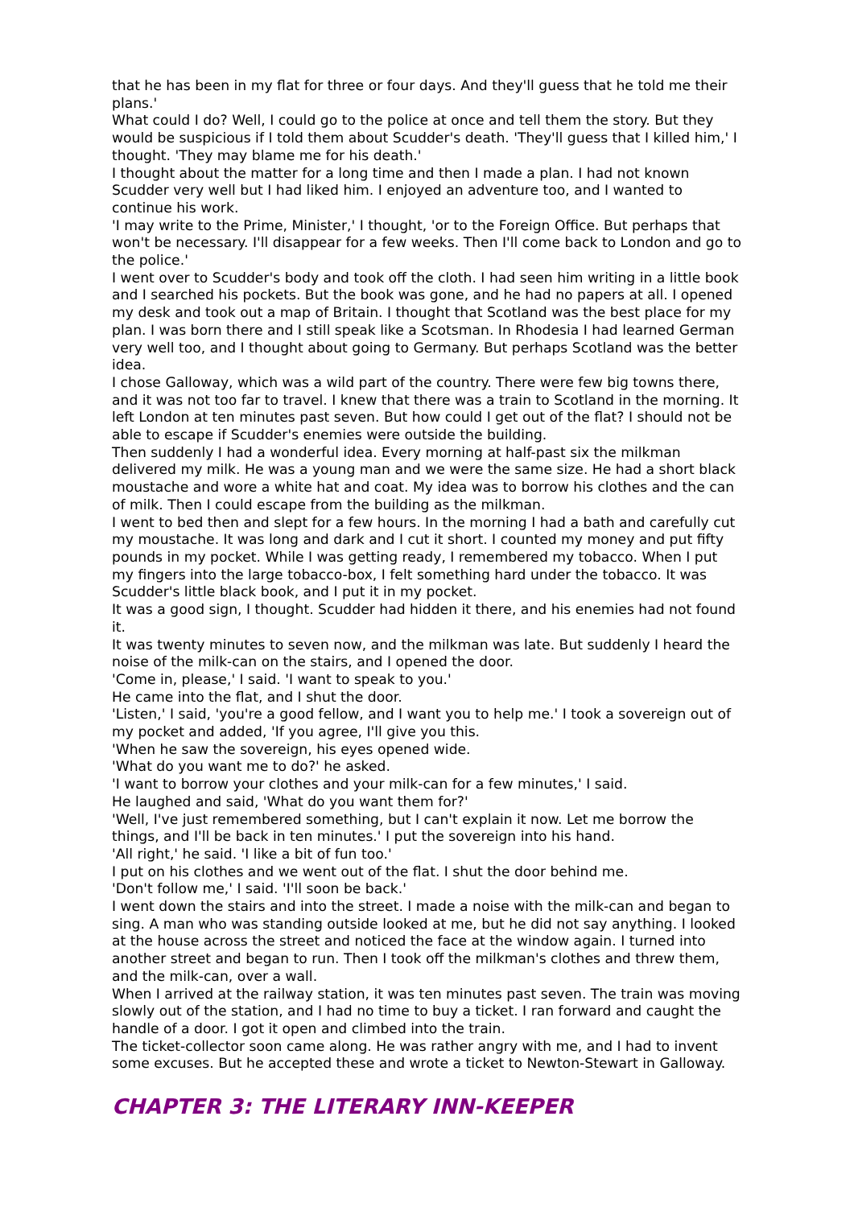that he has been in my flat for three or four days. And they'll guess that he told me their plans.'
What could I do? Well, I could go to the police at once and tell them the story. But they would be suspicious if I told them about Scudder's death. 'They'll guess that I killed him,' I thought. 'They may blame me for his death.'
I thought about the matter for a long time and then I made a plan. I had not known Scudder very well but I had liked him. I enjoyed an adventure too, and I wanted to continue his work.
'I may write to the Prime, Minister,' I thought, 'or to the Foreign Office. But perhaps that won't be necessary. I'll disappear for a few weeks. Then I'll come back to London and go to the police.'
I went over to Scudder's body and took off the cloth. I had seen him writing in a little book and I searched his pockets. But the book was gone, and he had no papers at all. I opened my desk and took out a map of Britain. I thought that Scotland was the best place for my plan. I was born there and I still speak like a Scotsman. In Rhodesia I had learned German very well too, and I thought about going to Germany. But perhaps Scotland was the better idea.
I chose Galloway, which was a wild part of the country. There were few big towns there, and it was not too far to travel. I knew that there was a train to Scotland in the morning. It left London at ten minutes past seven. But how could I get out of the flat? I should not be able to escape if Scudder's enemies were outside the building.
Then suddenly I had a wonderful idea. Every morning at half-past six the milkman delivered my milk. He was a young man and we were the same size. He had a short black moustache and wore a white hat and coat. My idea was to borrow his clothes and the can of milk. Then I could escape from the building as the milkman.
I went to bed then and slept for a few hours. In the morning I had a bath and carefully cut my moustache. It was long and dark and I cut it short. I counted my money and put fifty pounds in my pocket. While I was getting ready, I remembered my tobacco. When I put my fingers into the large tobacco-box, I felt something hard under the tobacco. It was Scudder's little black book, and I put it in my pocket.
It was a good sign, I thought. Scudder had hidden it there, and his enemies had not found it.
It was twenty minutes to seven now, and the milkman was late. But suddenly I heard the noise of the milk-can on the stairs, and I opened the door.
'Come in, please,' I said. 'I want to speak to you.'
He came into the flat, and I shut the door.
'Listen,' I said, 'you're a good fellow, and I want you to help me.' I took a sovereign out of my pocket and added, 'If you agree, I'll give you this.
'When he saw the sovereign, his eyes opened wide.
'What do you want me to do?' he asked.
'I want to borrow your clothes and your milk-can for a few minutes,' I said.
He laughed and said, 'What do you want them for?'
'Well, I've just remembered something, but I can't explain it now. Let me borrow the things, and I'll be back in ten minutes.' I put the sovereign into his hand.
'All right,' he said. 'I like a bit of fun too.'
I put on his clothes and we went out of the flat. I shut the door behind me.
'Don't follow me,' I said. 'I'll soon be back.'
I went down the stairs and into the street. I made a noise with the milk-can and began to sing. A man who was standing outside looked at me, but he did not say anything. I looked at the house across the street and noticed the face at the window again. I turned into another street and began to run. Then I took off the milkman's clothes and threw them, and the milk-can, over a wall.
When I arrived at the railway station, it was ten minutes past seven. The train was moving slowly out of the station, and I had no time to buy a ticket. I ran forward and caught the handle of a door. I got it open and climbed into the train.
The ticket-collector soon came along. He was rather angry with me, and I had to invent some excuses. But he accepted these and wrote a ticket to Newton-Stewart in Galloway.
CHAPTER 3: THE LITERARY INN-KEEPER